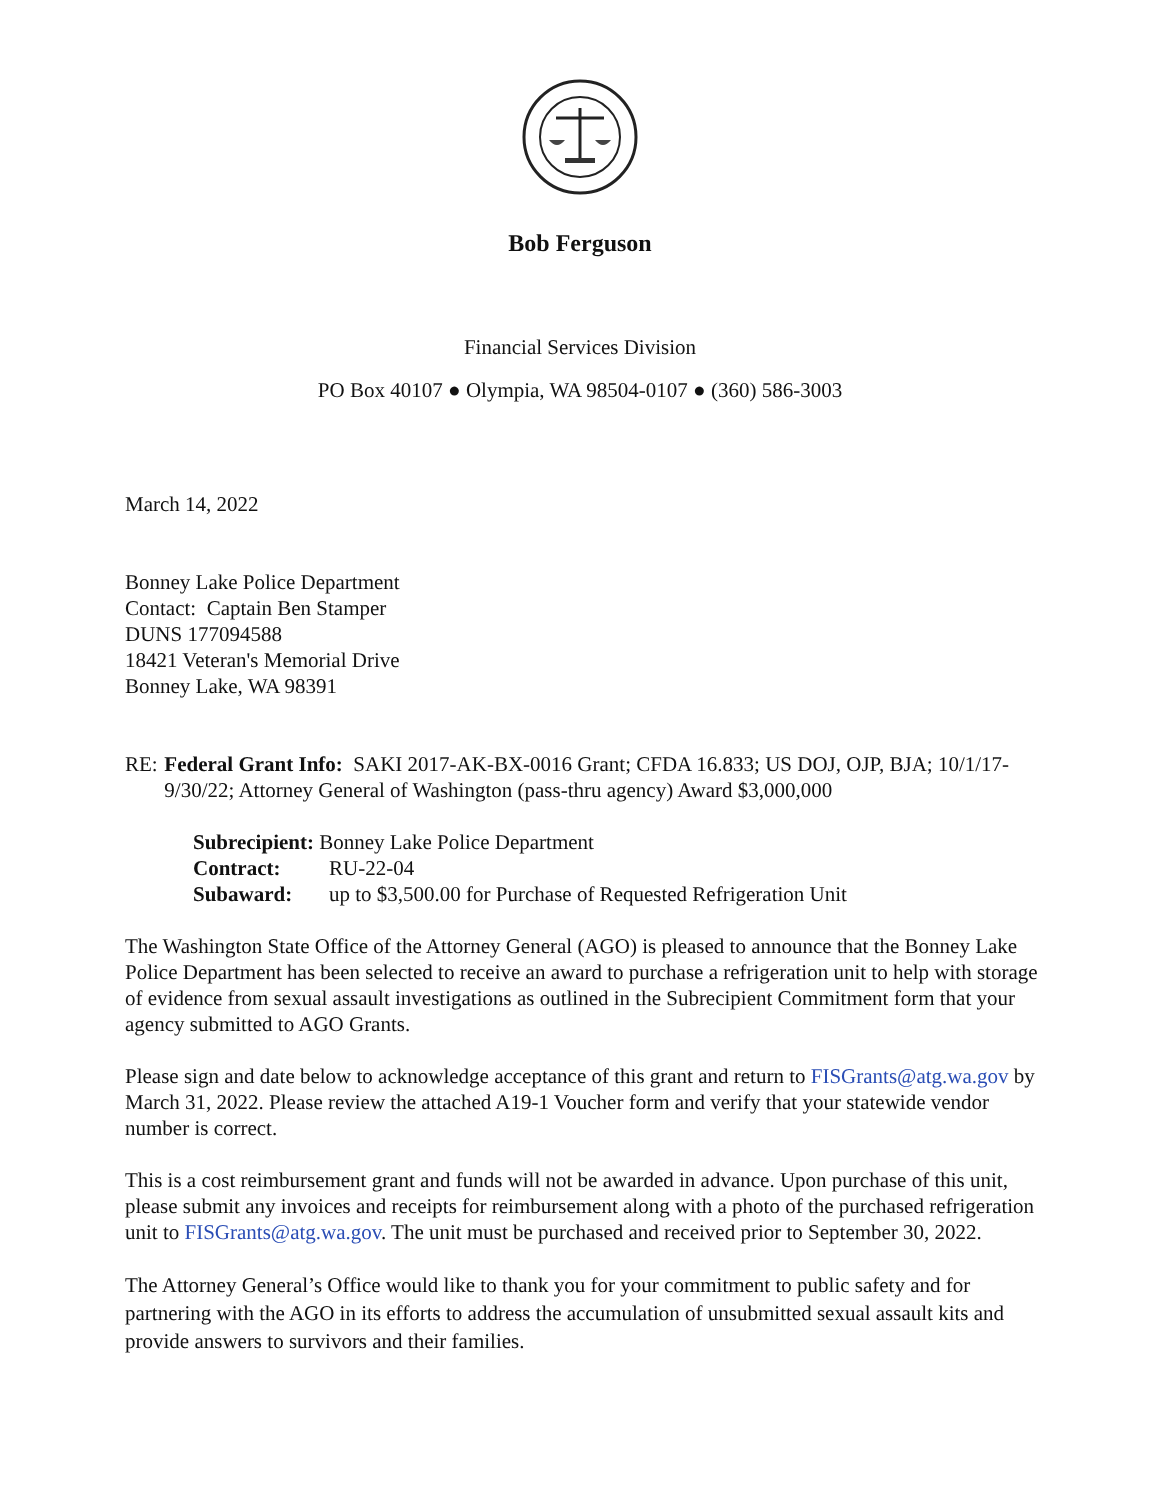Bob Ferguson
Financial Services Division
PO Box 40107 ● Olympia, WA 98504-0107 ● (360) 586-3003
March 14, 2022
Bonney Lake Police Department
Contact: Captain Ben Stamper
DUNS 177094588
18421 Veteran's Memorial Drive
Bonney Lake, WA 98391
RE: Federal Grant Info: SAKI 2017-AK-BX-0016 Grant; CFDA 16.833; US DOJ, OJP, BJA; 10/1/17-9/30/22; Attorney General of Washington (pass-thru agency) Award $3,000,000
Subrecipient: Bonney Lake Police Department
Contract: RU-22-04
Subaward: up to $3,500.00 for Purchase of Requested Refrigeration Unit
The Washington State Office of the Attorney General (AGO) is pleased to announce that the Bonney Lake Police Department has been selected to receive an award to purchase a refrigeration unit to help with storage of evidence from sexual assault investigations as outlined in the Subrecipient Commitment form that your agency submitted to AGO Grants.
Please sign and date below to acknowledge acceptance of this grant and return to FISGrants@atg.wa.gov by March 31, 2022. Please review the attached A19-1 Voucher form and verify that your statewide vendor number is correct.
This is a cost reimbursement grant and funds will not be awarded in advance. Upon purchase of this unit, please submit any invoices and receipts for reimbursement along with a photo of the purchased refrigeration unit to FISGrants@atg.wa.gov. The unit must be purchased and received prior to September 30, 2022.
The Attorney General’s Office would like to thank you for your commitment to public safety and for partnering with the AGO in its efforts to address the accumulation of unsubmitted sexual assault kits and provide answers to survivors and their families.